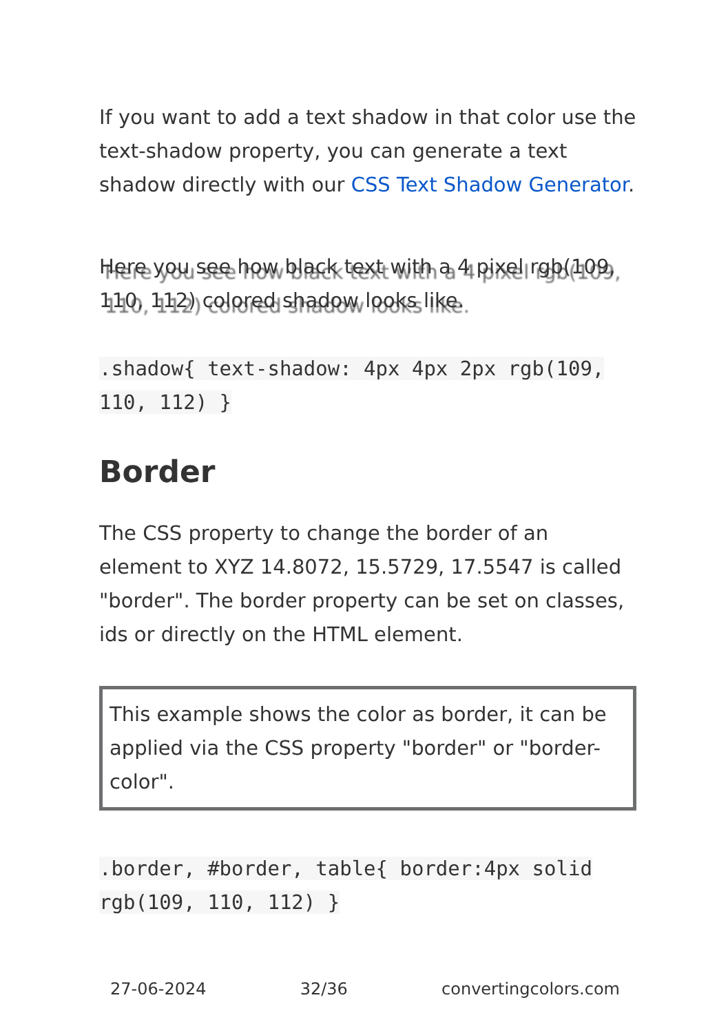If you want to add a text shadow in that color use the text-shadow property, you can generate a text shadow directly with our CSS Text Shadow Generator.
Here you see how black text with a 4 pixel rgb(109, 110, 112) colored shadow looks like.
.shadow{ text-shadow: 4px 4px 2px rgb(109, 110, 112) }
Border
The CSS property to change the border of an element to XYZ 14.8072, 15.5729, 17.5547 is called "border". The border property can be set on classes, ids or directly on the HTML element.
This example shows the color as border, it can be applied via the CSS property "border" or "border-color".
.border, #border, table{ border:4px solid rgb(109, 110, 112) }
27-06-2024 32/36 convertingcolors.com